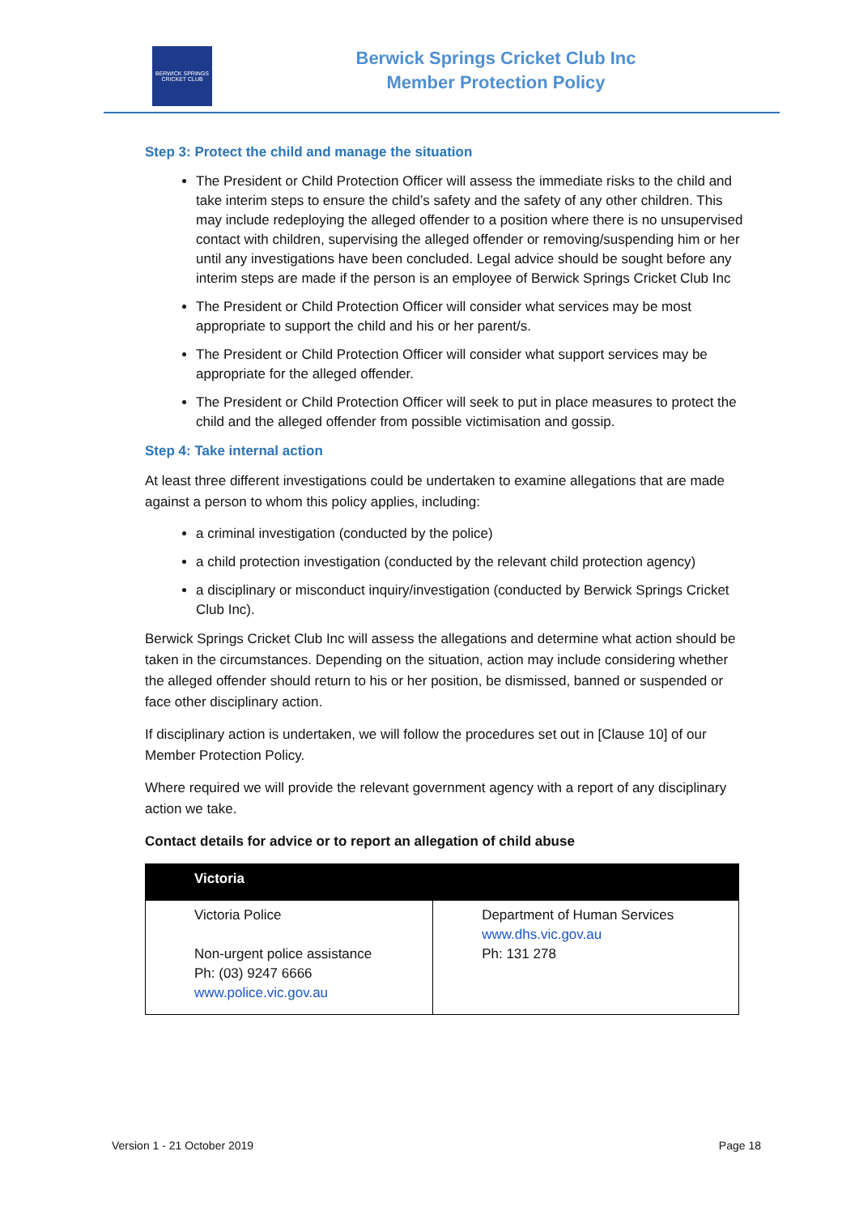BERWICK SPRINGS CRICKET CLUB
Berwick Springs Cricket Club Inc
Member Protection Policy
Step 3: Protect the child and manage the situation
The President or Child Protection Officer will assess the immediate risks to the child and take interim steps to ensure the child’s safety and the safety of any other children. This may include redeploying the alleged offender to a position where there is no unsupervised contact with children, supervising the alleged offender or removing/suspending him or her until any investigations have been concluded. Legal advice should be sought before any interim steps are made if the person is an employee of Berwick Springs Cricket Club Inc
The President or Child Protection Officer will consider what services may be most appropriate to support the child and his or her parent/s.
The President or Child Protection Officer will consider what support services may be appropriate for the alleged offender.
The President or Child Protection Officer will seek to put in place measures to protect the child and the alleged offender from possible victimisation and gossip.
Step 4: Take internal action
At least three different investigations could be undertaken to examine allegations that are made against a person to whom this policy applies, including:
a criminal investigation (conducted by the police)
a child protection investigation (conducted by the relevant child protection agency)
a disciplinary or misconduct inquiry/investigation (conducted by Berwick Springs Cricket Club Inc).
Berwick Springs Cricket Club Inc will assess the allegations and determine what action should be taken in the circumstances. Depending on the situation, action may include considering whether the alleged offender should return to his or her position, be dismissed, banned or suspended or face other disciplinary action.
If disciplinary action is undertaken, we will follow the procedures set out in [Clause 10] of our Member Protection Policy.
Where required we will provide the relevant government agency with a report of any disciplinary action we take.
Contact details for advice or to report an allegation of child abuse
| Victoria | |
| --- | --- |
| Victoria Police Non-urgent police assistance Ph: (03) 9247 6666 www.police.vic.gov.au | Department of Human Services www.dhs.vic.gov.au Ph: 131 278 |
Version 1 - 21 October 2019 Page 18